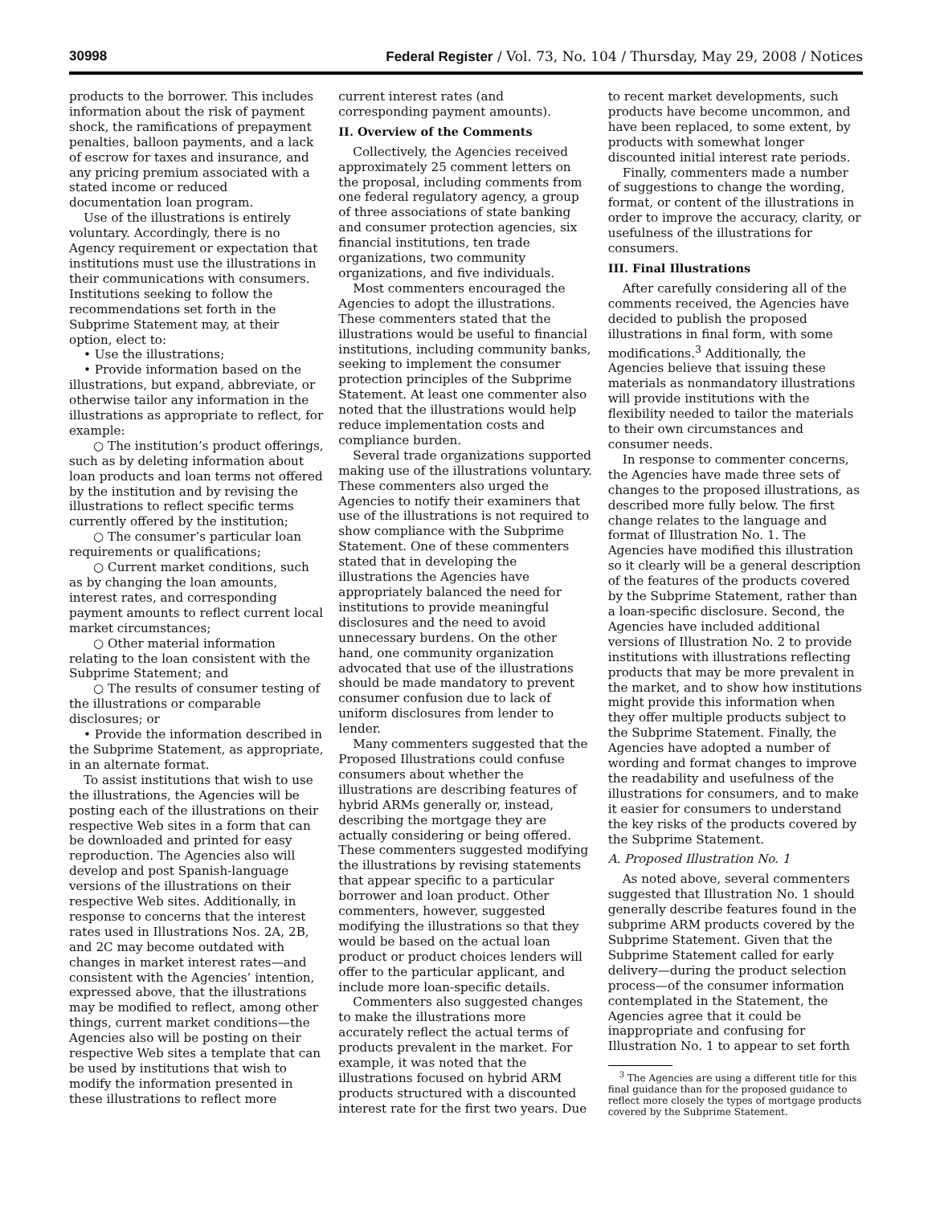30998 Federal Register / Vol. 73, No. 104 / Thursday, May 29, 2008 / Notices
products to the borrower. This includes information about the risk of payment shock, the ramifications of prepayment penalties, balloon payments, and a lack of escrow for taxes and insurance, and any pricing premium associated with a stated income or reduced documentation loan program.
Use of the illustrations is entirely voluntary. Accordingly, there is no Agency requirement or expectation that institutions must use the illustrations in their communications with consumers. Institutions seeking to follow the recommendations set forth in the Subprime Statement may, at their option, elect to:
• Use the illustrations;
• Provide information based on the illustrations, but expand, abbreviate, or otherwise tailor any information in the illustrations as appropriate to reflect, for example:
○ The institution’s product offerings, such as by deleting information about loan products and loan terms not offered by the institution and by revising the illustrations to reflect specific terms currently offered by the institution;
○ The consumer’s particular loan requirements or qualifications;
○ Current market conditions, such as by changing the loan amounts, interest rates, and corresponding payment amounts to reflect current local market circumstances;
○ Other material information relating to the loan consistent with the Subprime Statement; and
○ The results of consumer testing of the illustrations or comparable disclosures; or
• Provide the information described in the Subprime Statement, as appropriate, in an alternate format.
To assist institutions that wish to use the illustrations, the Agencies will be posting each of the illustrations on their respective Web sites in a form that can be downloaded and printed for easy reproduction. The Agencies also will develop and post Spanish-language versions of the illustrations on their respective Web sites. Additionally, in response to concerns that the interest rates used in Illustrations Nos. 2A, 2B, and 2C may become outdated with changes in market interest rates—and consistent with the Agencies’ intention, expressed above, that the illustrations may be modified to reflect, among other things, current market conditions—the Agencies also will be posting on their respective Web sites a template that can be used by institutions that wish to modify the information presented in these illustrations to reflect more
current interest rates (and corresponding payment amounts).
II. Overview of the Comments
Collectively, the Agencies received approximately 25 comment letters on the proposal, including comments from one federal regulatory agency, a group of three associations of state banking and consumer protection agencies, six financial institutions, ten trade organizations, two community organizations, and five individuals.
Most commenters encouraged the Agencies to adopt the illustrations. These commenters stated that the illustrations would be useful to financial institutions, including community banks, seeking to implement the consumer protection principles of the Subprime Statement. At least one commenter also noted that the illustrations would help reduce implementation costs and compliance burden.
Several trade organizations supported making use of the illustrations voluntary. These commenters also urged the Agencies to notify their examiners that use of the illustrations is not required to show compliance with the Subprime Statement. One of these commenters stated that in developing the illustrations the Agencies have appropriately balanced the need for institutions to provide meaningful disclosures and the need to avoid unnecessary burdens. On the other hand, one community organization advocated that use of the illustrations should be made mandatory to prevent consumer confusion due to lack of uniform disclosures from lender to lender.
Many commenters suggested that the Proposed Illustrations could confuse consumers about whether the illustrations are describing features of hybrid ARMs generally or, instead, describing the mortgage they are actually considering or being offered. These commenters suggested modifying the illustrations by revising statements that appear specific to a particular borrower and loan product. Other commenters, however, suggested modifying the illustrations so that they would be based on the actual loan product or product choices lenders will offer to the particular applicant, and include more loan-specific details.
Commenters also suggested changes to make the illustrations more accurately reflect the actual terms of products prevalent in the market. For example, it was noted that the illustrations focused on hybrid ARM products structured with a discounted interest rate for the first two years. Due
to recent market developments, such products have become uncommon, and have been replaced, to some extent, by products with somewhat longer discounted initial interest rate periods.
Finally, commenters made a number of suggestions to change the wording, format, or content of the illustrations in order to improve the accuracy, clarity, or usefulness of the illustrations for consumers.
III. Final Illustrations
After carefully considering all of the comments received, the Agencies have decided to publish the proposed illustrations in final form, with some modifications.<sup>3</sup> Additionally, the Agencies believe that issuing these materials as nonmandatory illustrations will provide institutions with the flexibility needed to tailor the materials to their own circumstances and consumer needs.
In response to commenter concerns, the Agencies have made three sets of changes to the proposed illustrations, as described more fully below. The first change relates to the language and format of Illustration No. 1. The Agencies have modified this illustration so it clearly will be a general description of the features of the products covered by the Subprime Statement, rather than a loan-specific disclosure. Second, the Agencies have included additional versions of Illustration No. 2 to provide institutions with illustrations reflecting products that may be more prevalent in the market, and to show how institutions might provide this information when they offer multiple products subject to the Subprime Statement. Finally, the Agencies have adopted a number of wording and format changes to improve the readability and usefulness of the illustrations for consumers, and to make it easier for consumers to understand the key risks of the products covered by the Subprime Statement.
A. Proposed Illustration No. 1
As noted above, several commenters suggested that Illustration No. 1 should generally describe features found in the subprime ARM products covered by the Subprime Statement. Given that the Subprime Statement called for early delivery—during the product selection process—of the consumer information contemplated in the Statement, the Agencies agree that it could be inappropriate and confusing for Illustration No. 1 to appear to set forth
<sup>3</sup> The Agencies are using a different title for this final guidance than for the proposed guidance to reflect more closely the types of mortgage products covered by the Subprime Statement.